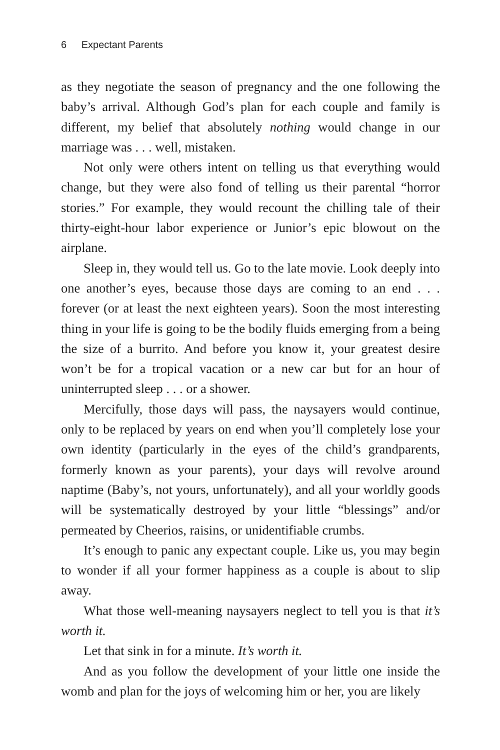6 Expectant Parents
as they negotiate the season of pregnancy and the one following the baby’s arrival. Although God’s plan for each couple and family is different, my belief that absolutely nothing would change in our marriage was . . . well, mistaken.
Not only were others intent on telling us that everything would change, but they were also fond of telling us their parental “horror stories.” For example, they would recount the chilling tale of their thirty-eight-hour labor experience or Junior’s epic blowout on the airplane.
Sleep in, they would tell us. Go to the late movie. Look deeply into one another’s eyes, because those days are coming to an end . . . forever (or at least the next eighteen years). Soon the most interesting thing in your life is going to be the bodily fluids emerging from a being the size of a burrito. And before you know it, your greatest desire won’t be for a tropical vacation or a new car but for an hour of uninterrupted sleep . . . or a shower.
Mercifully, those days will pass, the naysayers would continue, only to be replaced by years on end when you’ll completely lose your own identity (particularly in the eyes of the child’s grandparents, formerly known as your parents), your days will revolve around naptime (Baby’s, not yours, unfortunately), and all your worldly goods will be systematically destroyed by your little “blessings” and/or permeated by Cheerios, raisins, or unidentifiable crumbs.
It’s enough to panic any expectant couple. Like us, you may begin to wonder if all your former happiness as a couple is about to slip away.
What those well-meaning naysayers neglect to tell you is that it’s worth it.
Let that sink in for a minute. It’s worth it.
And as you follow the development of your little one inside the womb and plan for the joys of welcoming him or her, you are likely